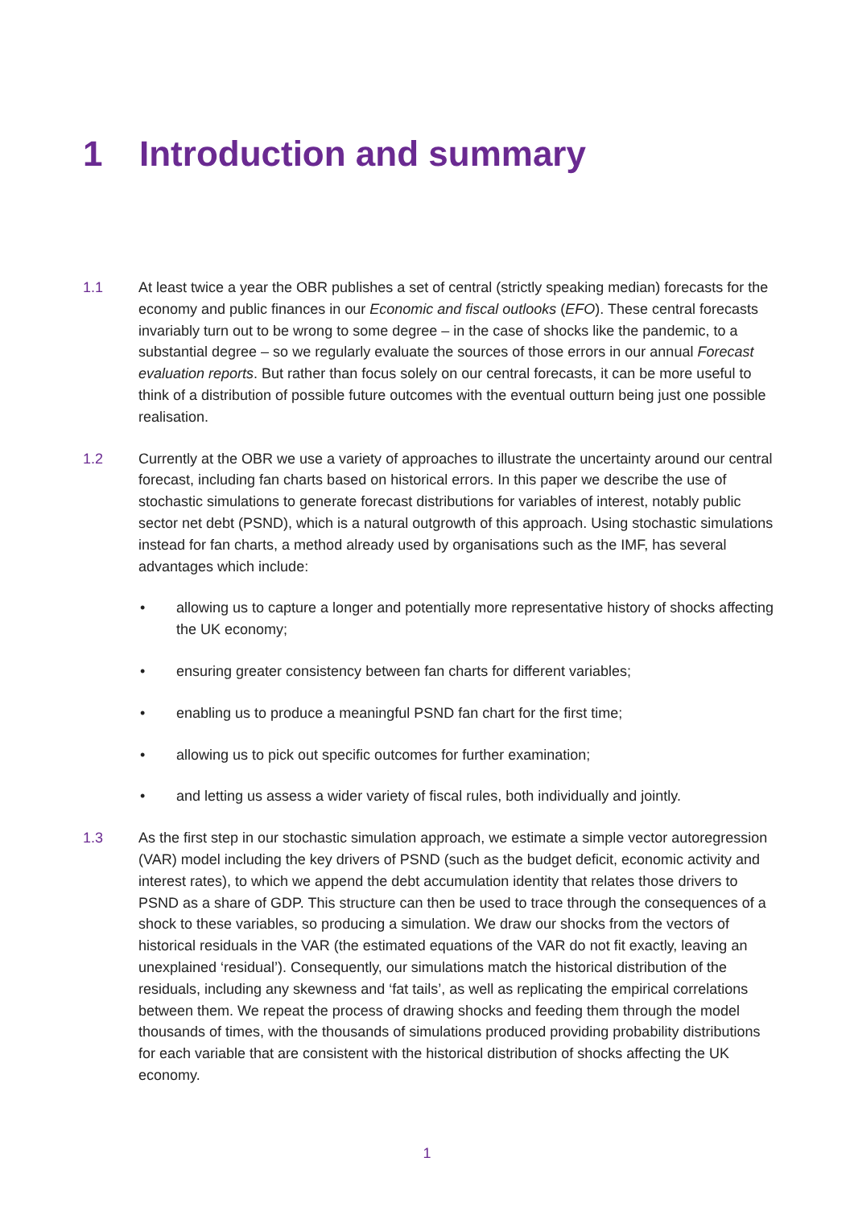1 Introduction and summary
1.1 At least twice a year the OBR publishes a set of central (strictly speaking median) forecasts for the economy and public finances in our Economic and fiscal outlooks (EFO). These central forecasts invariably turn out to be wrong to some degree – in the case of shocks like the pandemic, to a substantial degree – so we regularly evaluate the sources of those errors in our annual Forecast evaluation reports. But rather than focus solely on our central forecasts, it can be more useful to think of a distribution of possible future outcomes with the eventual outturn being just one possible realisation.
1.2 Currently at the OBR we use a variety of approaches to illustrate the uncertainty around our central forecast, including fan charts based on historical errors. In this paper we describe the use of stochastic simulations to generate forecast distributions for variables of interest, notably public sector net debt (PSND), which is a natural outgrowth of this approach. Using stochastic simulations instead for fan charts, a method already used by organisations such as the IMF, has several advantages which include:
• allowing us to capture a longer and potentially more representative history of shocks affecting the UK economy;
• ensuring greater consistency between fan charts for different variables;
• enabling us to produce a meaningful PSND fan chart for the first time;
• allowing us to pick out specific outcomes for further examination;
• and letting us assess a wider variety of fiscal rules, both individually and jointly.
1.3 As the first step in our stochastic simulation approach, we estimate a simple vector autoregression (VAR) model including the key drivers of PSND (such as the budget deficit, economic activity and interest rates), to which we append the debt accumulation identity that relates those drivers to PSND as a share of GDP. This structure can then be used to trace through the consequences of a shock to these variables, so producing a simulation. We draw our shocks from the vectors of historical residuals in the VAR (the estimated equations of the VAR do not fit exactly, leaving an unexplained ‘residual’). Consequently, our simulations match the historical distribution of the residuals, including any skewness and ‘fat tails’, as well as replicating the empirical correlations between them. We repeat the process of drawing shocks and feeding them through the model thousands of times, with the thousands of simulations produced providing probability distributions for each variable that are consistent with the historical distribution of shocks affecting the UK economy.
1